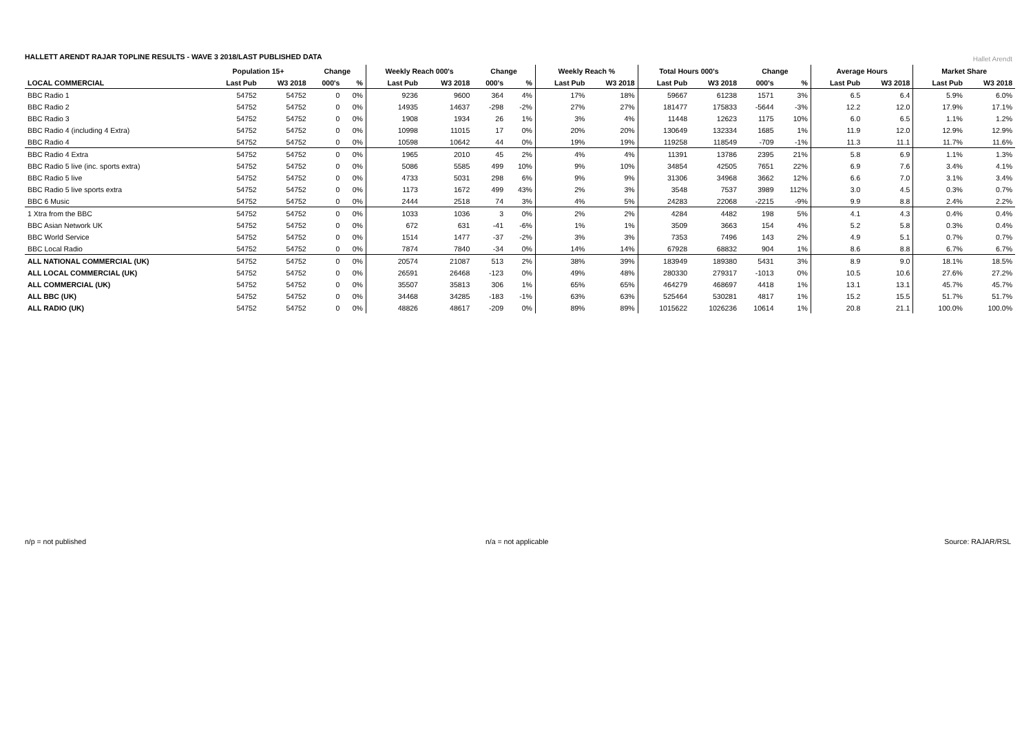HALLETT ARENDT RAJAR TOPLINE RESULTS - WAVE 3 2018/LAST PUBLISHED DATA
Hallet Arendt
| | Population 15+ | | Change | | Weekly Reach 000's | | Change | | Weekly Reach % | | Total Hours 000's | | Change | | Average Hours | | Market Share | |
| --- | --- | --- | --- | --- | --- | --- | --- | --- | --- | --- | --- | --- | --- | --- | --- | --- | --- | --- |
| LOCAL COMMERCIAL | Last Pub | W3 2018 | 000's | % | Last Pub | W3 2018 | 000's | % | Last Pub | W3 2018 | Last Pub | W3 2018 | 000's | % | Last Pub | W3 2018 | Last Pub | W3 2018 |
| BBC Radio 1 | 54752 | 54752 | 0 | 0% | 9236 | 9600 | 364 | 4% | 17% | 18% | 59667 | 61238 | 1571 | 3% | 6.5 | 6.4 | 5.9% | 6.0% |
| BBC Radio 2 | 54752 | 54752 | 0 | 0% | 14935 | 14637 | -298 | -2% | 27% | 27% | 181477 | 175833 | -5644 | -3% | 12.2 | 12.0 | 17.9% | 17.1% |
| BBC Radio 3 | 54752 | 54752 | 0 | 0% | 1908 | 1934 | 26 | 1% | 3% | 4% | 11448 | 12623 | 1175 | 10% | 6.0 | 6.5 | 1.1% | 1.2% |
| BBC Radio 4 (including 4 Extra) | 54752 | 54752 | 0 | 0% | 10998 | 11015 | 17 | 0% | 20% | 20% | 130649 | 132334 | 1685 | 1% | 11.9 | 12.0 | 12.9% | 12.9% |
| BBC Radio 4 | 54752 | 54752 | 0 | 0% | 10598 | 10642 | 44 | 0% | 19% | 19% | 119258 | 118549 | -709 | -1% | 11.3 | 11.1 | 11.7% | 11.6% |
| BBC Radio 4 Extra | 54752 | 54752 | 0 | 0% | 1965 | 2010 | 45 | 2% | 4% | 4% | 11391 | 13786 | 2395 | 21% | 5.8 | 6.9 | 1.1% | 1.3% |
| BBC Radio 5 live (inc. sports extra) | 54752 | 54752 | 0 | 0% | 5086 | 5585 | 499 | 10% | 9% | 10% | 34854 | 42505 | 7651 | 22% | 6.9 | 7.6 | 3.4% | 4.1% |
| BBC Radio 5 live | 54752 | 54752 | 0 | 0% | 4733 | 5031 | 298 | 6% | 9% | 9% | 31306 | 34968 | 3662 | 12% | 6.6 | 7.0 | 3.1% | 3.4% |
| BBC Radio 5 live sports extra | 54752 | 54752 | 0 | 0% | 1173 | 1672 | 499 | 43% | 2% | 3% | 3548 | 7537 | 3989 | 112% | 3.0 | 4.5 | 0.3% | 0.7% |
| BBC 6 Music | 54752 | 54752 | 0 | 0% | 2444 | 2518 | 74 | 3% | 4% | 5% | 24283 | 22068 | -2215 | -9% | 9.9 | 8.8 | 2.4% | 2.2% |
| 1 Xtra from the BBC | 54752 | 54752 | 0 | 0% | 1033 | 1036 | 3 | 0% | 2% | 2% | 4284 | 4482 | 198 | 5% | 4.1 | 4.3 | 0.4% | 0.4% |
| BBC Asian Network UK | 54752 | 54752 | 0 | 0% | 672 | 631 | -41 | -6% | 1% | 1% | 3509 | 3663 | 154 | 4% | 5.2 | 5.8 | 0.3% | 0.4% |
| BBC World Service | 54752 | 54752 | 0 | 0% | 1514 | 1477 | -37 | -2% | 3% | 3% | 7353 | 7496 | 143 | 2% | 4.9 | 5.1 | 0.7% | 0.7% |
| BBC Local Radio | 54752 | 54752 | 0 | 0% | 7874 | 7840 | -34 | 0% | 14% | 14% | 67928 | 68832 | 904 | 1% | 8.6 | 8.8 | 6.7% | 6.7% |
| ALL NATIONAL COMMERCIAL (UK) | 54752 | 54752 | 0 | 0% | 20574 | 21087 | 513 | 2% | 38% | 39% | 183949 | 189380 | 5431 | 3% | 8.9 | 9.0 | 18.1% | 18.5% |
| ALL LOCAL COMMERCIAL (UK) | 54752 | 54752 | 0 | 0% | 26591 | 26468 | -123 | 0% | 49% | 48% | 280330 | 279317 | -1013 | 0% | 10.5 | 10.6 | 27.6% | 27.2% |
| ALL COMMERCIAL (UK) | 54752 | 54752 | 0 | 0% | 35507 | 35813 | 306 | 1% | 65% | 65% | 464279 | 468697 | 4418 | 1% | 13.1 | 13.1 | 45.7% | 45.7% |
| ALL BBC (UK) | 54752 | 54752 | 0 | 0% | 34468 | 34285 | -183 | -1% | 63% | 63% | 525464 | 530281 | 4817 | 1% | 15.2 | 15.5 | 51.7% | 51.7% |
| ALL RADIO (UK) | 54752 | 54752 | 0 | 0% | 48826 | 48617 | -209 | 0% | 89% | 89% | 1015622 | 1026236 | 10614 | 1% | 20.8 | 21.1 | 100.0% | 100.0% |
n/p = not published n/a = not applicable Source: RAJAR/RSL